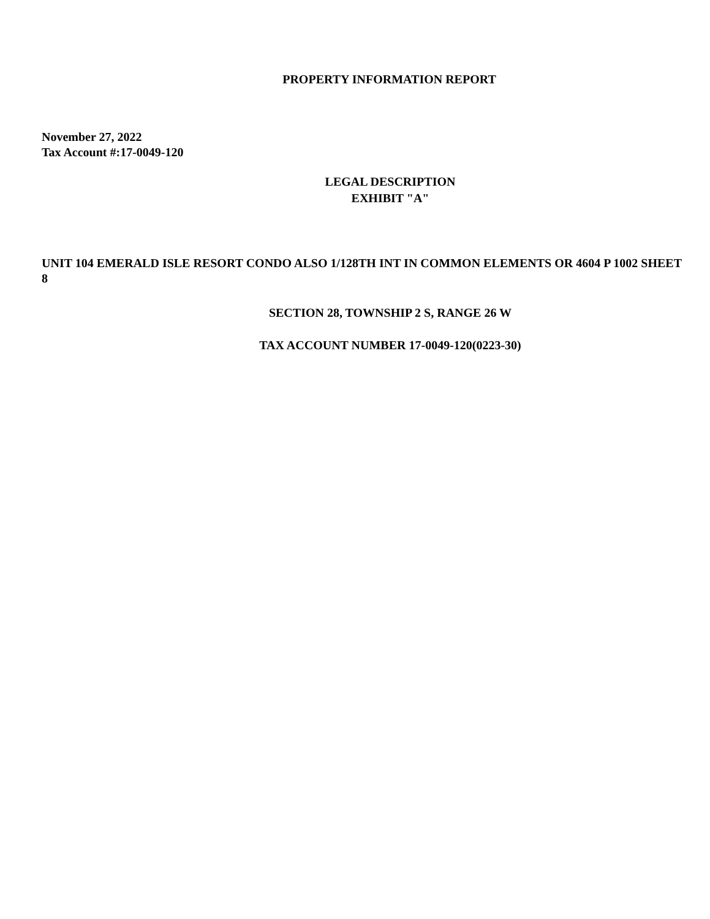PROPERTY INFORMATION REPORT
November 27, 2022
Tax Account #:17-0049-120
LEGAL DESCRIPTION
EXHIBIT "A"
UNIT 104 EMERALD ISLE RESORT CONDO ALSO 1/128TH INT IN COMMON ELEMENTS OR 4604 P 1002 SHEET 8
SECTION 28, TOWNSHIP 2 S, RANGE 26 W
TAX ACCOUNT NUMBER 17-0049-120(0223-30)